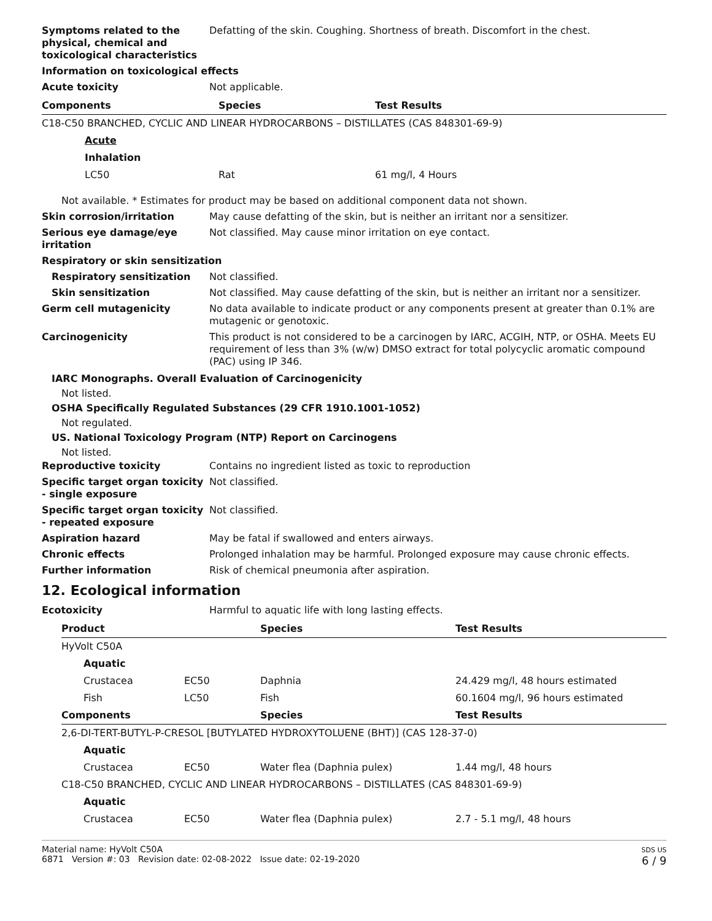Symptoms related to the physical, chemical and toxicological characteristics
Defatting of the skin. Coughing. Shortness of breath. Discomfort in the chest.
Information on toxicological effects
Acute toxicity Not applicable.
| Components | Species | Test Results |
| --- | --- | --- |
| C18-C50 BRANCHED, CYCLIC AND LINEAR HYDROCARBONS – DISTILLATES (CAS 848301-69-9) | | |
| Acute | | |
| Inhalation | | |
| LC50 | Rat | 61 mg/l, 4 Hours |
Not available. * Estimates for product may be based on additional component data not shown.
Skin corrosion/irritation May cause defatting of the skin, but is neither an irritant nor a sensitizer.
Serious eye damage/eye irritation
Not classified. May cause minor irritation on eye contact.
Respiratory or skin sensitization
Respiratory sensitization Not classified.
Skin sensitization Not classified. May cause defatting of the skin, but is neither an irritant nor a sensitizer.
Germ cell mutagenicity No data available to indicate product or any components present at greater than 0.1% are mutagenic or genotoxic.
Carcinogenicity This product is not considered to be a carcinogen by IARC, ACGIH, NTP, or OSHA. Meets EU requirement of less than 3% (w/w) DMSO extract for total polycyclic aromatic compound (PAC) using IP 346.
IARC Monographs. Overall Evaluation of Carcinogenicity
Not listed.
OSHA Specifically Regulated Substances (29 CFR 1910.1001-1052)
Not regulated.
US. National Toxicology Program (NTP) Report on Carcinogens
Not listed.
Reproductive toxicity Contains no ingredient listed as toxic to reproduction
Specific target organ toxicity - single exposure
Not classified.
Specific target organ toxicity - repeated exposure
Not classified.
Aspiration hazard May be fatal if swallowed and enters airways.
Chronic effects Prolonged inhalation may be harmful. Prolonged exposure may cause chronic effects.
Further information Risk of chemical pneumonia after aspiration.
12. Ecological information
Ecotoxicity Harmful to aquatic life with long lasting effects.
| Product | | Species | Test Results |
| --- | --- | --- | --- |
| HyVolt C50A | | | |
| Aquatic | | | |
| Crustacea | EC50 | Daphnia | 24.429 mg/l, 48 hours estimated |
| Fish | LC50 | Fish | 60.1604 mg/l, 96 hours estimated |
| Components | | Species | Test Results |
| 2,6-DI-TERT-BUTYL-P-CRESOL [BUTYLATED HYDROXYTOLUENE (BHT)] (CAS 128-37-0) | | | |
| Aquatic | | | |
| Crustacea | EC50 | Water flea (Daphnia pulex) | 1.44 mg/l, 48 hours |
| C18-C50 BRANCHED, CYCLIC AND LINEAR HYDROCARBONS – DISTILLATES (CAS 848301-69-9) | | | |
| Aquatic | | | |
| Crustacea | EC50 | Water flea (Daphnia pulex) | 2.7 - 5.1 mg/l, 48 hours |
Material name: HyVolt C50A
6871 Version #: 03 Revision date: 02-08-2022 Issue date: 02-19-2020
SDS US
6 / 9